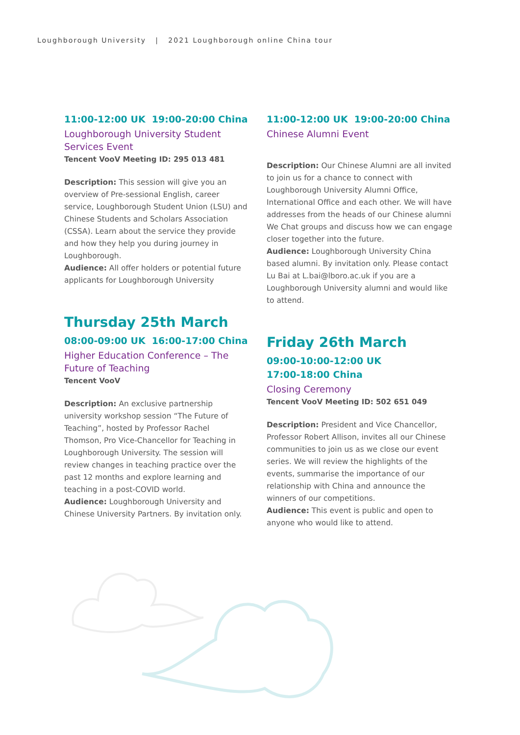Loughborough University | 2021 Loughborough online China tour
11:00-12:00 UK 19:00-20:00 China
Loughborough University Student Services Event
Tencent VooV Meeting ID: 295 013 481
Description: This session will give you an overview of Pre-sessional English, career service, Loughborough Student Union (LSU) and Chinese Students and Scholars Association (CSSA). Learn about the service they provide and how they help you during journey in Loughborough.
Audience: All offer holders or potential future applicants for Loughborough University
Thursday 25th March
08:00-09:00 UK 16:00-17:00 China
Higher Education Conference – The Future of Teaching
Tencent VooV
Description: An exclusive partnership university workshop session “The Future of Teaching”, hosted by Professor Rachel Thomson, Pro Vice-Chancellor for Teaching in Loughborough University. The session will review changes in teaching practice over the past 12 months and explore learning and teaching in a post-COVID world.
Audience: Loughborough University and Chinese University Partners. By invitation only.
11:00-12:00 UK 19:00-20:00 China
Chinese Alumni Event
Description: Our Chinese Alumni are all invited to join us for a chance to connect with Loughborough University Alumni Office, International Office and each other. We will have addresses from the heads of our Chinese alumni We Chat groups and discuss how we can engage closer together into the future.
Audience: Loughborough University China based alumni. By invitation only. Please contact Lu Bai at L.bai@lboro.ac.uk if you are a Loughborough University alumni and would like to attend.
Friday 26th March
09:00-10:00-12:00 UK
17:00-18:00 China
Closing Ceremony
Tencent VooV Meeting ID: 502 651 049
Description: President and Vice Chancellor, Professor Robert Allison, invites all our Chinese communities to join us as we close our event series. We will review the highlights of the events, summarise the importance of our relationship with China and announce the winners of our competitions.
Audience: This event is public and open to anyone who would like to attend.